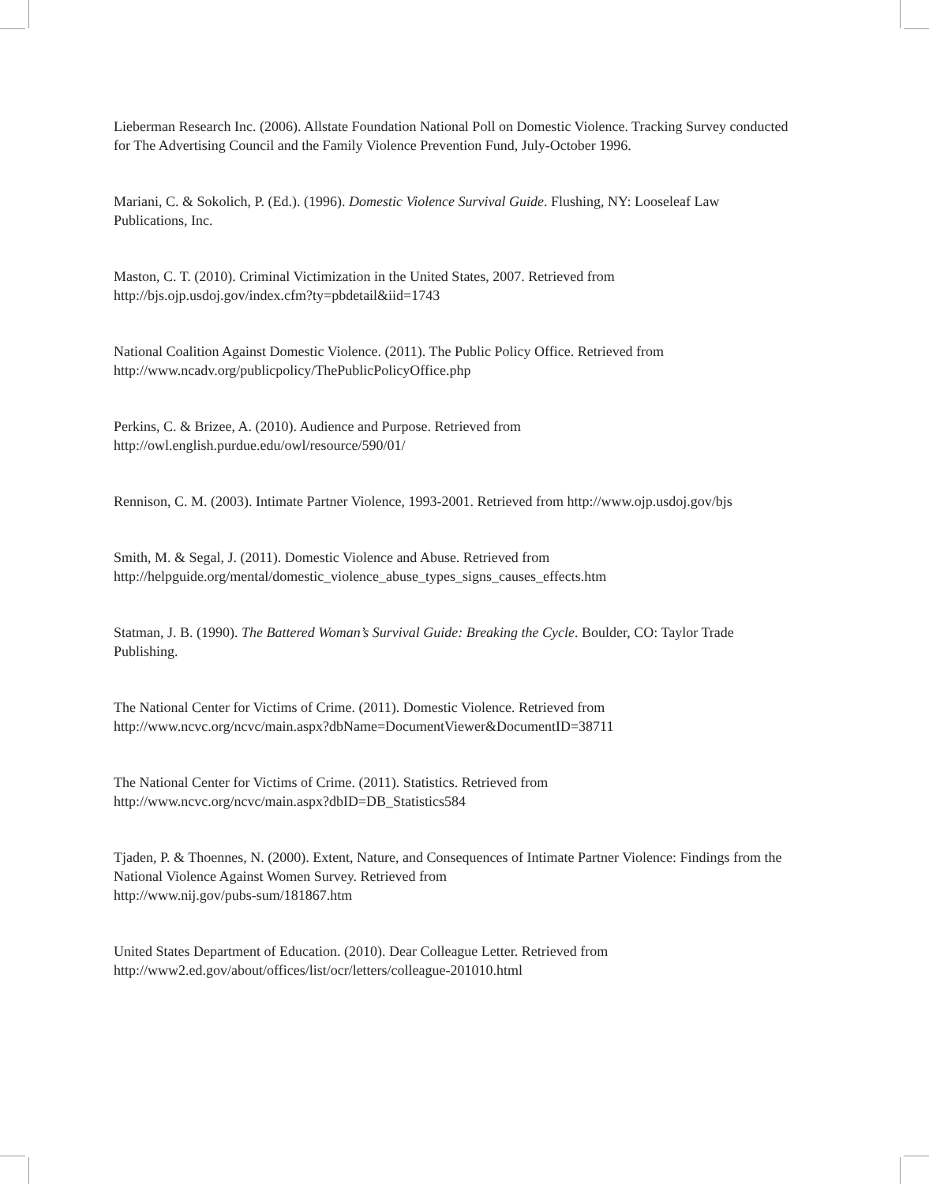Lieberman Research Inc. (2006). Allstate Foundation National Poll on Domestic Violence. Tracking Survey conducted for The Advertising Council and the Family Violence Prevention Fund, July-October 1996.
Mariani, C. & Sokolich, P. (Ed.). (1996). Domestic Violence Survival Guide. Flushing, NY: Looseleaf Law Publications, Inc.
Maston, C. T. (2010). Criminal Victimization in the United States, 2007. Retrieved from
http://bjs.ojp.usdoj.gov/index.cfm?ty=pbdetail&iid=1743
National Coalition Against Domestic Violence. (2011). The Public Policy Office. Retrieved from
http://www.ncadv.org/publicpolicy/ThePublicPolicyOffice.php
Perkins, C. & Brizee, A. (2010). Audience and Purpose. Retrieved from
http://owl.english.purdue.edu/owl/resource/590/01/
Rennison, C. M. (2003). Intimate Partner Violence, 1993-2001. Retrieved from http://www.ojp.usdoj.gov/bjs
Smith, M. & Segal, J. (2011). Domestic Violence and Abuse. Retrieved from
http://helpguide.org/mental/domestic_violence_abuse_types_signs_causes_effects.htm
Statman, J. B. (1990). The Battered Woman’s Survival Guide: Breaking the Cycle. Boulder, CO: Taylor Trade Publishing.
The National Center for Victims of Crime. (2011). Domestic Violence. Retrieved from
http://www.ncvc.org/ncvc/main.aspx?dbName=DocumentViewer&DocumentID=38711
The National Center for Victims of Crime. (2011). Statistics. Retrieved from
http://www.ncvc.org/ncvc/main.aspx?dbID=DB_Statistics584
Tjaden, P. & Thoennes, N. (2000). Extent, Nature, and Consequences of Intimate Partner Violence: Findings from the National Violence Against Women Survey. Retrieved from
http://www.nij.gov/pubs-sum/181867.htm
United States Department of Education. (2010). Dear Colleague Letter. Retrieved from
http://www2.ed.gov/about/offices/list/ocr/letters/colleague-201010.html